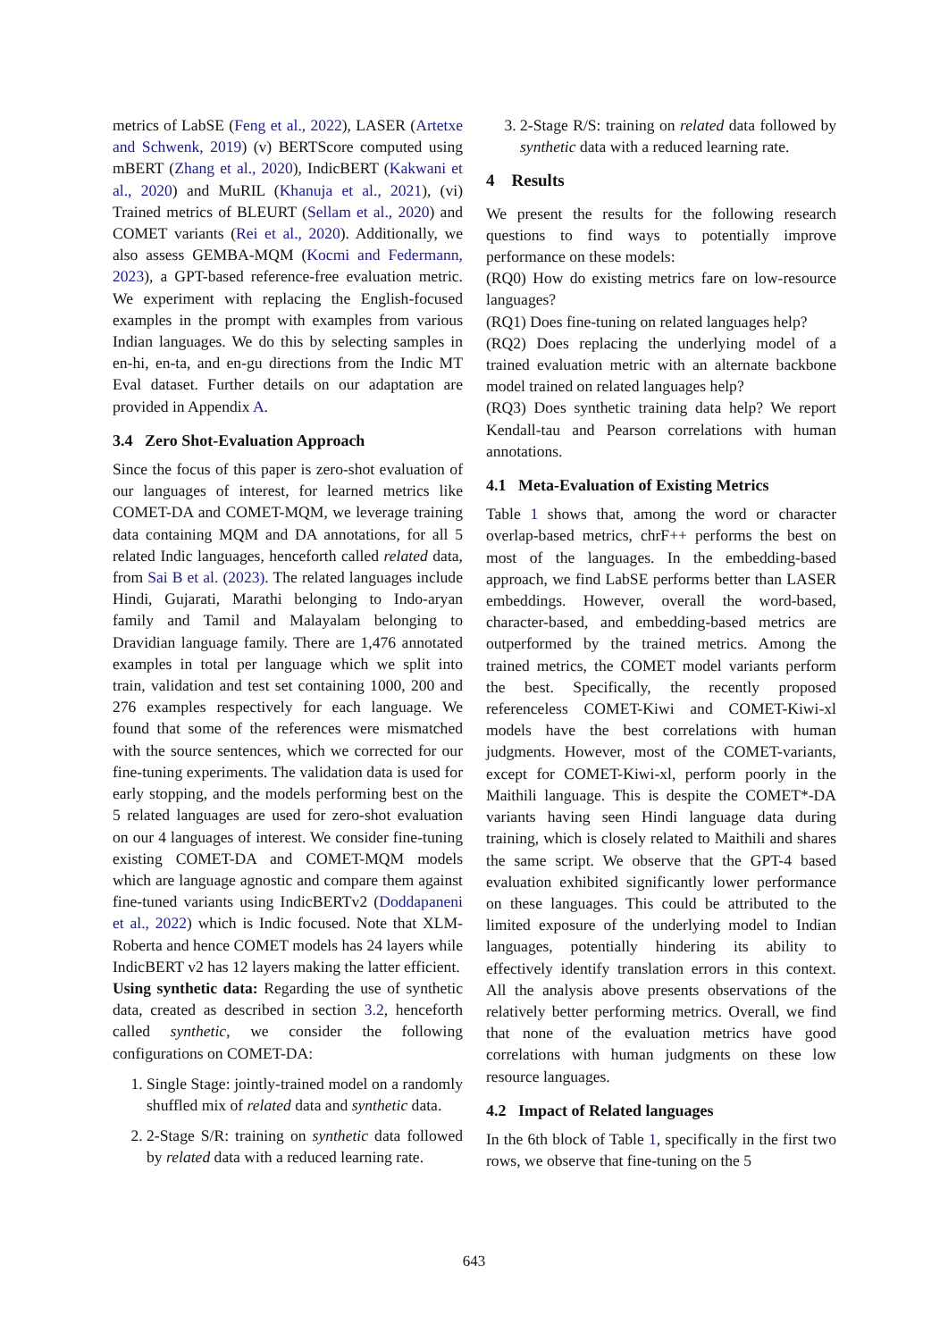metrics of LabSE (Feng et al., 2022), LASER (Artetxe and Schwenk, 2019) (v) BERTScore computed using mBERT (Zhang et al., 2020), IndicBERT (Kakwani et al., 2020) and MuRIL (Khanuja et al., 2021), (vi) Trained metrics of BLEURT (Sellam et al., 2020) and COMET variants (Rei et al., 2020). Additionally, we also assess GEMBA-MQM (Kocmi and Federmann, 2023), a GPT-based reference-free evaluation metric. We experiment with replacing the English-focused examples in the prompt with examples from various Indian languages. We do this by selecting samples in en-hi, en-ta, and en-gu directions from the Indic MT Eval dataset. Further details on our adaptation are provided in Appendix A.
3.4 Zero Shot-Evaluation Approach
Since the focus of this paper is zero-shot evaluation of our languages of interest, for learned metrics like COMET-DA and COMET-MQM, we leverage training data containing MQM and DA annotations, for all 5 related Indic languages, henceforth called related data, from Sai B et al. (2023). The related languages include Hindi, Gujarati, Marathi belonging to Indo-aryan family and Tamil and Malayalam belonging to Dravidian language family. There are 1,476 annotated examples in total per language which we split into train, validation and test set containing 1000, 200 and 276 examples respectively for each language. We found that some of the references were mismatched with the source sentences, which we corrected for our fine-tuning experiments. The validation data is used for early stopping, and the models performing best on the 5 related languages are used for zero-shot evaluation on our 4 languages of interest. We consider fine-tuning existing COMET-DA and COMET-MQM models which are language agnostic and compare them against fine-tuned variants using IndicBERTv2 (Doddapaneni et al., 2022) which is Indic focused. Note that XLM-Roberta and hence COMET models has 24 layers while IndicBERT v2 has 12 layers making the latter efficient.
Using synthetic data: Regarding the use of synthetic data, created as described in section 3.2, henceforth called synthetic, we consider the following configurations on COMET-DA:
1. Single Stage: jointly-trained model on a randomly shuffled mix of related data and synthetic data.
2. 2-Stage S/R: training on synthetic data followed by related data with a reduced learning rate.
3. 2-Stage R/S: training on related data followed by synthetic data with a reduced learning rate.
4 Results
We present the results for the following research questions to find ways to potentially improve performance on these models:
(RQ0) How do existing metrics fare on low-resource languages?
(RQ1) Does fine-tuning on related languages help?
(RQ2) Does replacing the underlying model of a trained evaluation metric with an alternate backbone model trained on related languages help?
(RQ3) Does synthetic training data help? We report Kendall-tau and Pearson correlations with human annotations.
4.1 Meta-Evaluation of Existing Metrics
Table 1 shows that, among the word or character overlap-based metrics, chrF++ performs the best on most of the languages. In the embedding-based approach, we find LabSE performs better than LASER embeddings. However, overall the word-based, character-based, and embedding-based metrics are outperformed by the trained metrics. Among the trained metrics, the COMET model variants perform the best. Specifically, the recently proposed referenceless COMET-Kiwi and COMET-Kiwi-xl models have the best correlations with human judgments. However, most of the COMET-variants, except for COMET-Kiwi-xl, perform poorly in the Maithili language. This is despite the COMET*-DA variants having seen Hindi language data during training, which is closely related to Maithili and shares the same script. We observe that the GPT-4 based evaluation exhibited significantly lower performance on these languages. This could be attributed to the limited exposure of the underlying model to Indian languages, potentially hindering its ability to effectively identify translation errors in this context. All the analysis above presents observations of the relatively better performing metrics. Overall, we find that none of the evaluation metrics have good correlations with human judgments on these low resource languages.
4.2 Impact of Related languages
In the 6th block of Table 1, specifically in the first two rows, we observe that fine-tuning on the 5
643